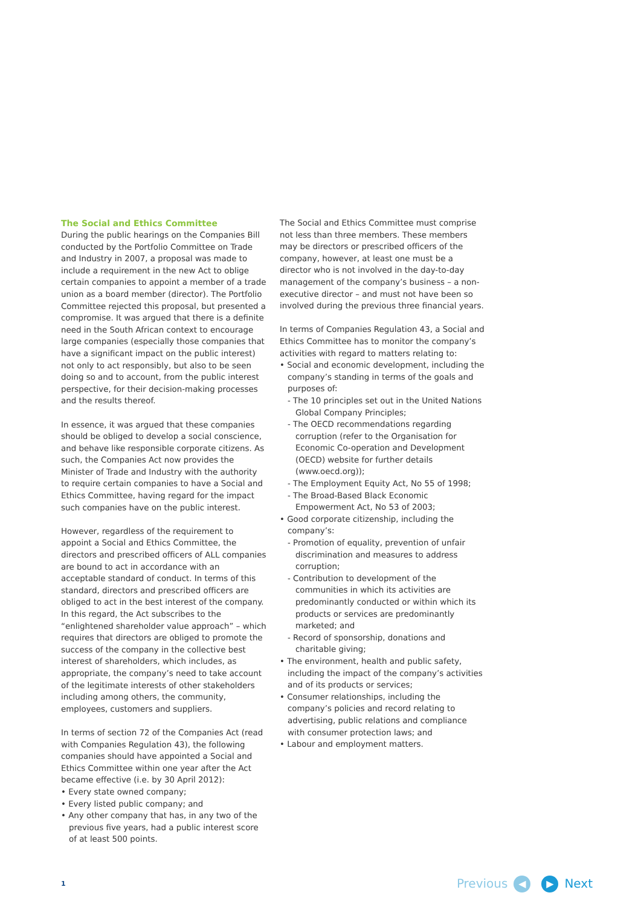The Social and Ethics Committee
During the public hearings on the Companies Bill conducted by the Portfolio Committee on Trade and Industry in 2007, a proposal was made to include a requirement in the new Act to oblige certain companies to appoint a member of a trade union as a board member (director). The Portfolio Committee rejected this proposal, but presented a compromise. It was argued that there is a definite need in the South African context to encourage large companies (especially those companies that have a significant impact on the public interest) not only to act responsibly, but also to be seen doing so and to account, from the public interest perspective, for their decision-making processes and the results thereof.
In essence, it was argued that these companies should be obliged to develop a social conscience, and behave like responsible corporate citizens. As such, the Companies Act now provides the Minister of Trade and Industry with the authority to require certain companies to have a Social and Ethics Committee, having regard for the impact such companies have on the public interest.
However, regardless of the requirement to appoint a Social and Ethics Committee, the directors and prescribed officers of ALL companies are bound to act in accordance with an acceptable standard of conduct. In terms of this standard, directors and prescribed officers are obliged to act in the best interest of the company. In this regard, the Act subscribes to the “enlightened shareholder value approach” – which requires that directors are obliged to promote the success of the company in the collective best interest of shareholders, which includes, as appropriate, the company’s need to take account of the legitimate interests of other stakeholders including among others, the community, employees, customers and suppliers.
In terms of section 72 of the Companies Act (read with Companies Regulation 43), the following companies should have appointed a Social and Ethics Committee within one year after the Act became effective (i.e. by 30 April 2012):
• Every state owned company;
• Every listed public company; and
• Any other company that has, in any two of the previous five years, had a public interest score of at least 500 points.
The Social and Ethics Committee must comprise not less than three members. These members may be directors or prescribed officers of the company, however, at least one must be a director who is not involved in the day-to-day management of the company’s business – a non-executive director – and must not have been so involved during the previous three financial years.
In terms of Companies Regulation 43, a Social and Ethics Committee has to monitor the company’s activities with regard to matters relating to:
• Social and economic development, including the company’s standing in terms of the goals and purposes of:
- The 10 principles set out in the United Nations Global Company Principles;
- The OECD recommendations regarding corruption (refer to the Organisation for Economic Co-operation and Development (OECD) website for further details (www.oecd.org));
- The Employment Equity Act, No 55 of 1998;
- The Broad-Based Black Economic Empowerment Act, No 53 of 2003;
• Good corporate citizenship, including the company’s:
- Promotion of equality, prevention of unfair discrimination and measures to address corruption;
- Contribution to development of the communities in which its activities are predominantly conducted or within which its products or services are predominantly marketed; and
- Record of sponsorship, donations and charitable giving;
• The environment, health and public safety, including the impact of the company’s activities and of its products or services;
• Consumer relationships, including the company’s policies and record relating to advertising, public relations and compliance with consumer protection laws; and
• Labour and employment matters.
1 Previous ◀ ▶ Next